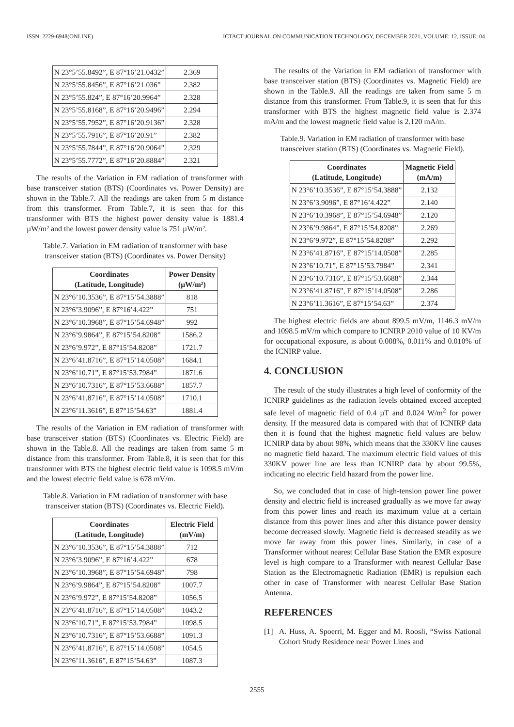ISSN: 2229-6948(ONLINE) ICTACT JOURNAL ON COMMUNICATION TECHNOLOGY, DECEMBER 2021, VOLUME: 12, ISSUE: 04
| N 23°5’55.8492”, E 87°16’21.0432” | 2.369 |
| N 23°5’55.8456”, E 87°16’21.036” | 2.382 |
| N 23°5’55.824”, E 87°16’20.9964” | 2.328 |
| N 23°5’55.8168”, E 87°16’20.9496” | 2.294 |
| N 23°5’55.7952”, E 87°16’20.9136” | 2.328 |
| N 23°5’55.7916”, E 87°16’20.91” | 2.382 |
| N 23°5’55.7844”, E 87°16’20.9064” | 2.329 |
| N 23°5’55.7772”, E 87°16’20.8884” | 2.321 |
The results of the Variation in EM radiation of transformer with base transceiver station (BTS) (Coordinates vs. Power Density) are shown in the Table.7. All the readings are taken from 5 m distance from this transformer. From Table.7, it is seen that for this transformer with BTS the highest power density value is 1881.4 µW/m² and the lowest power density value is 751 µW/m².
Table.7. Variation in EM radiation of transformer with base transceiver station (BTS) (Coordinates vs. Power Density)
| Coordinates (Latitude, Longitude) | Power Density (µW/m²) |
| --- | --- |
| N 23°6’10.3536”, E 87°15’54.3888” | 818 |
| N 23°6’3.9096”, E 87°16’4.422” | 751 |
| N 23°6’10.3968”, E 87°15’54.6948” | 992 |
| N 23°6’9.9864”, E 87°15’54.8208” | 1586.2 |
| N 23°6’9.972”, E 87°15’54.8208” | 1721.7 |
| N 23°6’41.8716”, E 87°15’14.0508” | 1684.1 |
| N 23°6’10.71”, E 87°15’53.7984” | 1871.6 |
| N 23°6’10.7316”, E 87°15’53.6688” | 1857.7 |
| N 23°6’41.8716”, E 87°15’14.0508” | 1710.1 |
| N 23°6’11.3616”, E 87°15’54.63” | 1881.4 |
The results of the Variation in EM radiation of transformer with base transceiver station (BTS) (Coordinates vs. Electric Field) are shown in the Table.8. All the readings are taken from same 5 m distance from this transformer. From Table.8, it is seen that for this transformer with BTS the highest electric field value is 1098.5 mV/m and the lowest electric field value is 678 mV/m.
Table.8. Variation in EM radiation of transformer with base transceiver station (BTS) (Coordinates vs. Electric Field).
| Coordinates (Latitude, Longitude) | Electric Field (mV/m) |
| --- | --- |
| N 23°6’10.3536”, E 87°15’54.3888” | 712 |
| N 23°6’3.9096”, E 87°16’4.422” | 678 |
| N 23°6’10.3968”, E 87°15’54.6948” | 798 |
| N 23°6’9.9864”, E 87°15’54.8208” | 1007.7 |
| N 23°6’9.972”, E 87°15’54.8208” | 1056.5 |
| N 23°6’41.8716”, E 87°15’14.0508” | 1043.2 |
| N 23°6’10.71”, E 87°15’53.7984” | 1098.5 |
| N 23°6’10.7316”, E 87°15’53.6688” | 1091.3 |
| N 23°6’41.8716”, E 87°15’14.0508” | 1054.5 |
| N 23°6’11.3616”, E 87°15’54.63” | 1087.3 |
The results of the Variation in EM radiation of transformer with base transceiver station (BTS) (Coordinates vs. Magnetic Field) are shown in the Table.9. All the readings are taken from same 5 m distance from this transformer. From Table.9, it is seen that for this transformer with BTS the highest magnetic field value is 2.374 mA/m and the lowest magnetic field value is 2.120 mA/m.
Table.9. Variation in EM radiation of transformer with base transceiver station (BTS) (Coordinates vs. Magnetic Field).
| Coordinates (Latitude, Longitude) | Magnetic Field (mA/m) |
| --- | --- |
| N 23°6’10.3536”, E 87°15’54.3888” | 2.132 |
| N 23°6’3.9096”, E 87°16’4.422” | 2.140 |
| N 23°6’10.3968”, E 87°15’54.6948” | 2.120 |
| N 23°6’9.9864”, E 87°15’54.8208” | 2.269 |
| N 23°6’9.972”, E 87°15’54.8208” | 2.292 |
| N 23°6’41.8716”, E 87°15’14.0508” | 2.285 |
| N 23°6’10.71”, E 87°15’53.7984” | 2.341 |
| N 23°6’10.7316”, E 87°15’53.6688” | 2.344 |
| N 23°6’41.8716”, E 87°15’14.0508” | 2.286 |
| N 23°6’11.3616”, E 87°15’54.63” | 2.374 |
The highest electric fields are about 899.5 mV/m, 1146.3 mV/m and 1098.5 mV/m which compare to ICNIRP 2010 value of 10 KV/m for occupational exposure, is about 0.008%, 0.011% and 0.010% of the ICNIRP value.
4. CONCLUSION
The result of the study illustrates a high level of conformity of the ICNIRP guidelines as the radiation levels obtained exceed accepted safe level of magnetic field of 0.4 µT and 0.024 W/m<sup>2</sup> for power density. If the measured data is compared with that of ICNIRP data then it is found that the highest magnetic field values are below ICNIRP data by about 98%, which means that the 330KV line causes no magnetic field hazard. The maximum electric field values of this 330KV power line are less than ICNIRP data by about 99.5%, indicating no electric field hazard from the power line.
So, we concluded that in case of high-tension power line power density and electric field is increased gradually as we move far away from this power lines and reach its maximum value at a certain distance from this power lines and after this distance power density become decreased slowly. Magnetic field is decreased steadily as we move far away from this power lines. Similarly, in case of a Transformer without nearest Cellular Base Station the EMR exposure level is high compare to a Transformer with nearest Cellular Base Station as the Electromagnetic Radiation (EMR) is repulsion each other in case of Transformer with nearest Cellular Base Station Antenna.
REFERENCES
[1] A. Huss, A. Spoerri, M. Egger and M. Roosli, “Swiss National Cohort Study Residence near Power Lines and
2555